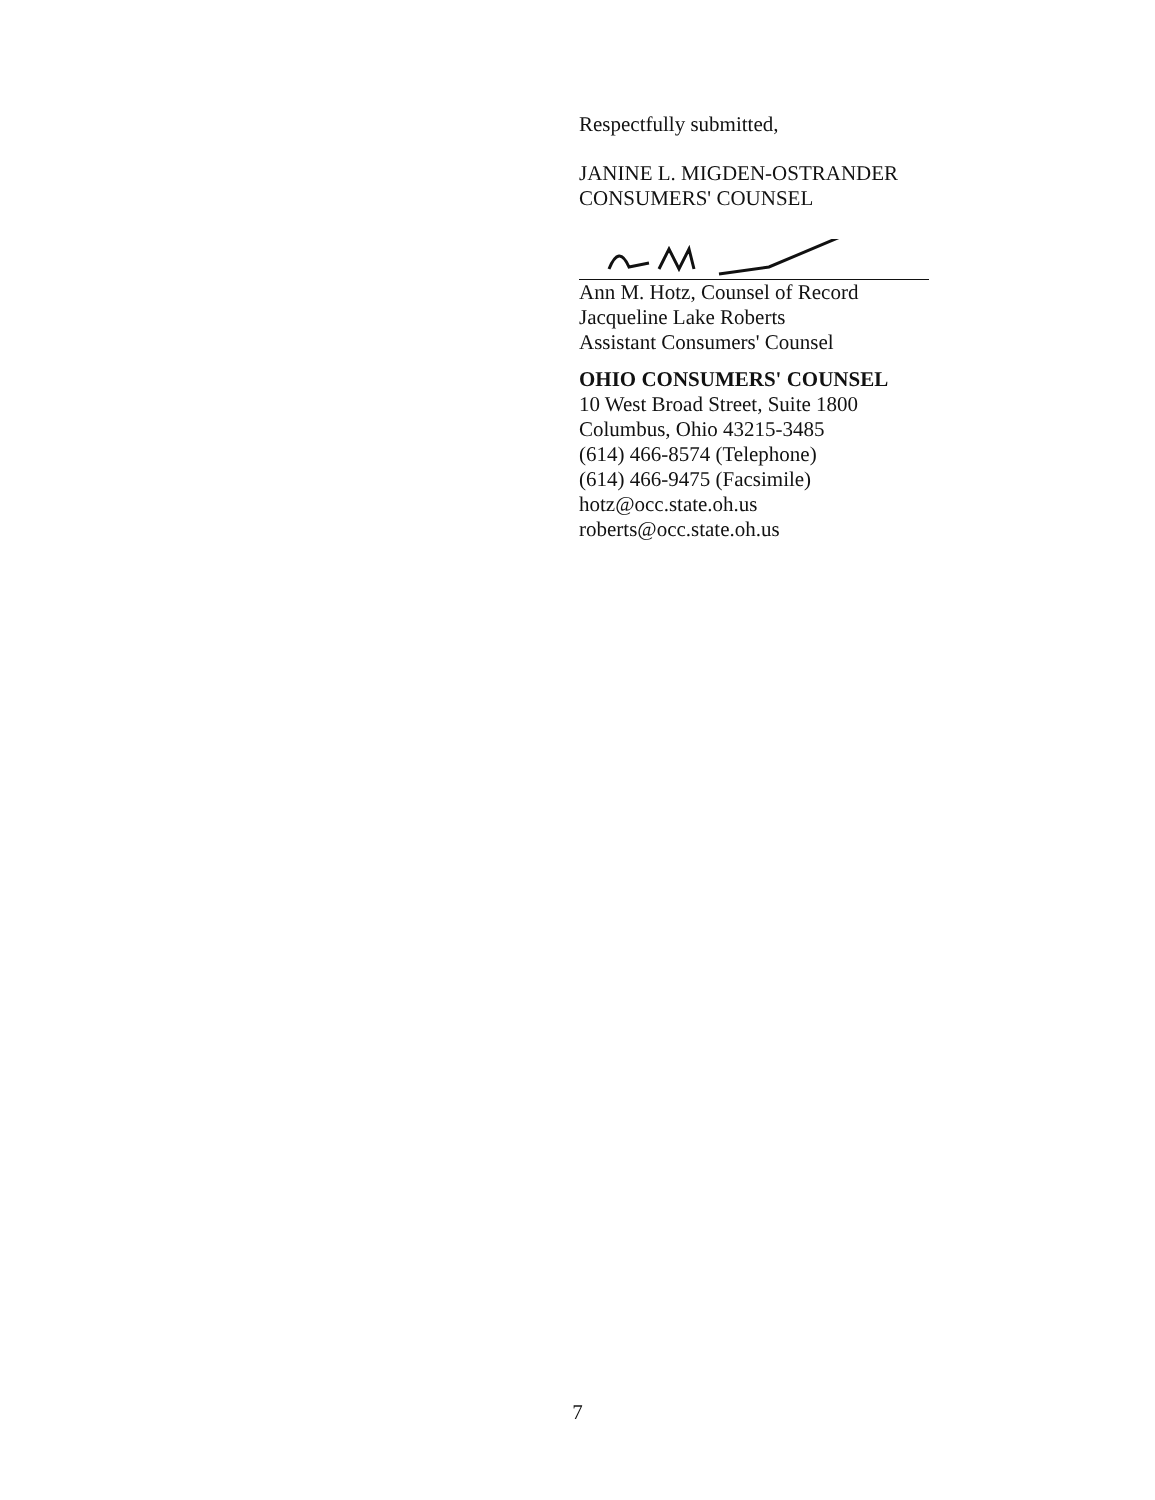Respectfully submitted,
JANINE L. MIGDEN-OSTRANDER
CONSUMERS' COUNSEL
Ann M. Hotz, Counsel of Record
Jacqueline Lake Roberts
Assistant Consumers' Counsel
OHIO CONSUMERS' COUNSEL
10 West Broad Street, Suite 1800
Columbus, Ohio 43215-3485
(614) 466-8574 (Telephone)
(614) 466-9475 (Facsimile)
hotz@occ.state.oh.us
roberts@occ.state.oh.us
7